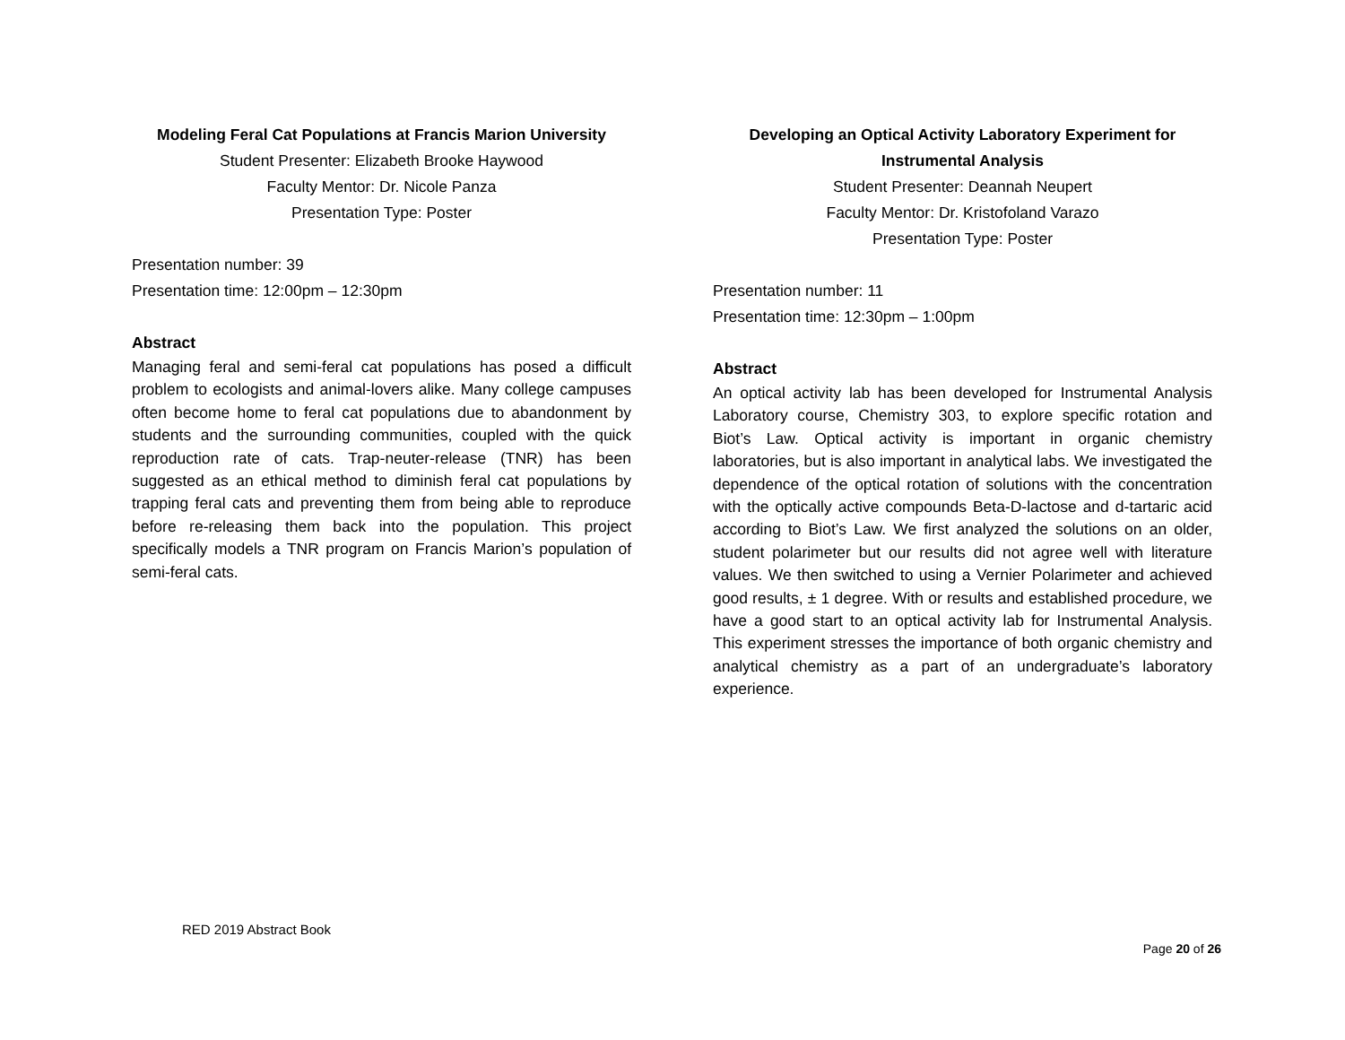Modeling Feral Cat Populations at Francis Marion University
Student Presenter: Elizabeth Brooke Haywood
Faculty Mentor: Dr. Nicole Panza
Presentation Type: Poster
Presentation number: 39
Presentation time: 12:00pm – 12:30pm
Abstract
Managing feral and semi-feral cat populations has posed a difficult problem to ecologists and animal-lovers alike. Many college campuses often become home to feral cat populations due to abandonment by students and the surrounding communities, coupled with the quick reproduction rate of cats. Trap-neuter-release (TNR) has been suggested as an ethical method to diminish feral cat populations by trapping feral cats and preventing them from being able to reproduce before re-releasing them back into the population. This project specifically models a TNR program on Francis Marion’s population of semi-feral cats.
Developing an Optical Activity Laboratory Experiment for Instrumental Analysis
Student Presenter: Deannah Neupert
Faculty Mentor: Dr. Kristofoland Varazo
Presentation Type: Poster
Presentation number: 11
Presentation time: 12:30pm – 1:00pm
Abstract
An optical activity lab has been developed for Instrumental Analysis Laboratory course, Chemistry 303, to explore specific rotation and Biot’s Law. Optical activity is important in organic chemistry laboratories, but is also important in analytical labs. We investigated the dependence of the optical rotation of solutions with the concentration with the optically active compounds Beta-D-lactose and d-tartaric acid according to Biot’s Law. We first analyzed the solutions on an older, student polarimeter but our results did not agree well with literature values. We then switched to using a Vernier Polarimeter and achieved good results, ± 1 degree. With or results and established procedure, we have a good start to an optical activity lab for Instrumental Analysis. This experiment stresses the importance of both organic chemistry and analytical chemistry as a part of an undergraduate’s laboratory experience.
RED 2019 Abstract Book
Page 20 of 26